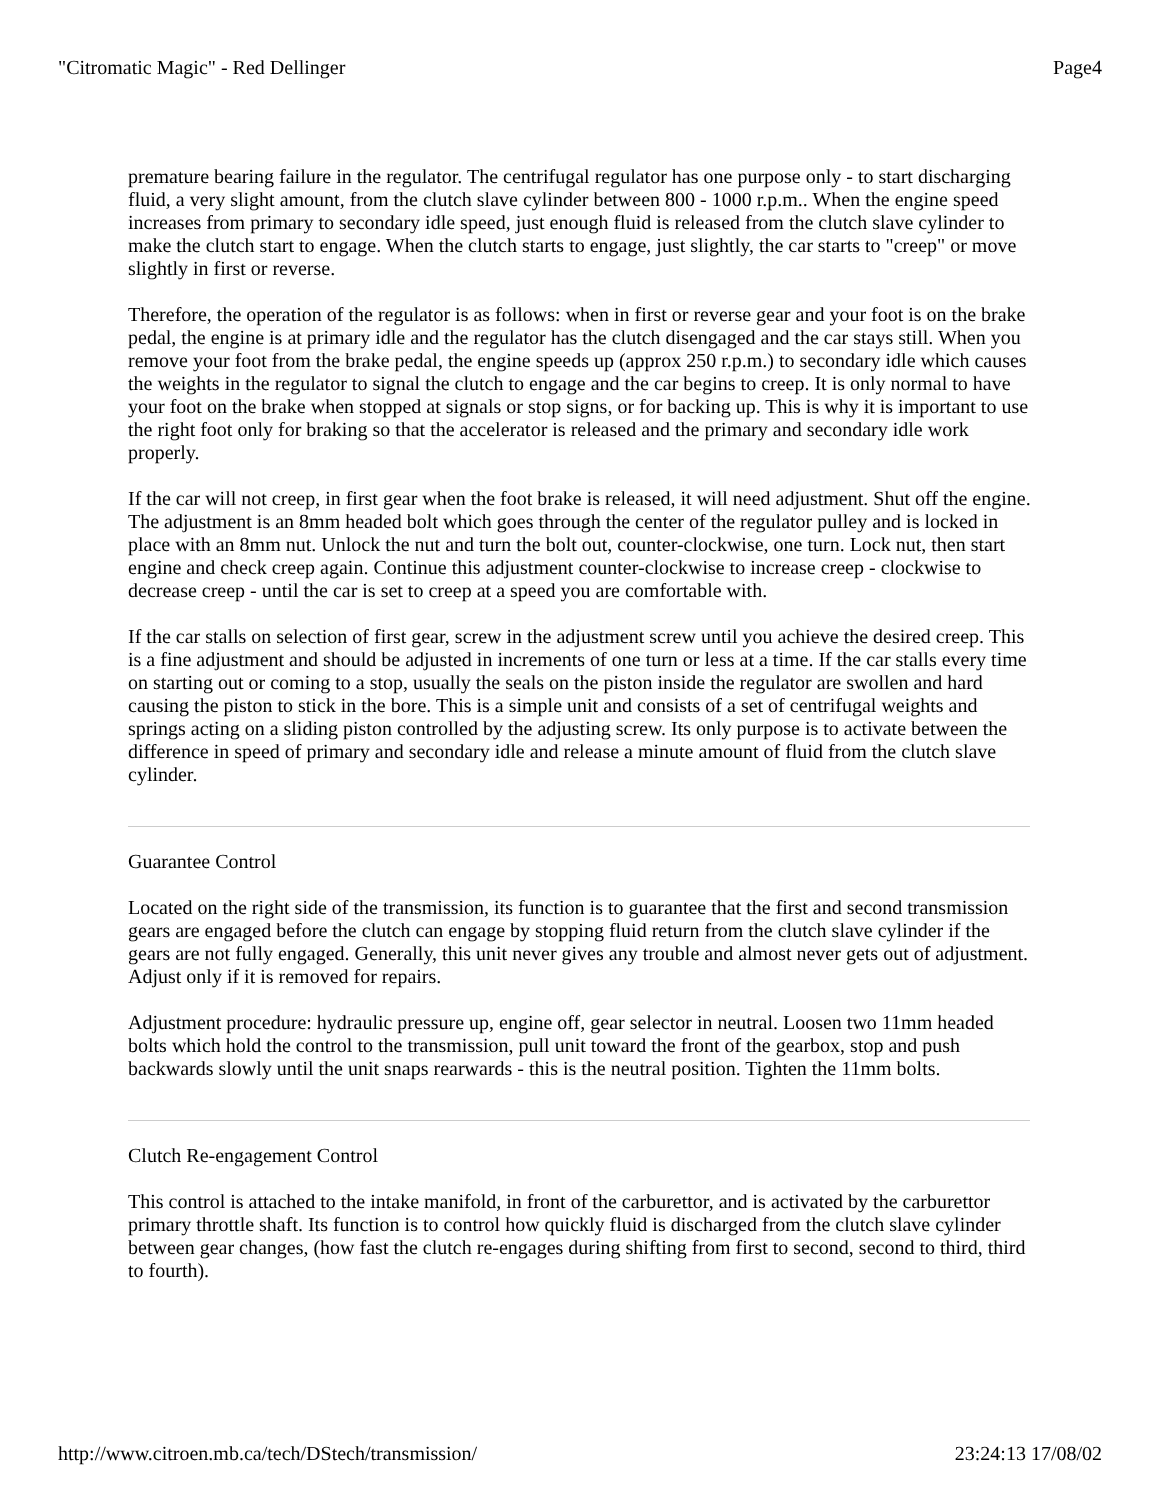"Citromatic Magic" - Red Dellinger Page4
premature bearing failure in the regulator. The centrifugal regulator has one purpose only - to start discharging fluid, a very slight amount, from the clutch slave cylinder between 800 - 1000 r.p.m.. When the engine speed increases from primary to secondary idle speed, just enough fluid is released from the clutch slave cylinder to make the clutch start to engage. When the clutch starts to engage, just slightly, the car starts to "creep" or move slightly in first or reverse.
Therefore, the operation of the regulator is as follows: when in first or reverse gear and your foot is on the brake pedal, the engine is at primary idle and the regulator has the clutch disengaged and the car stays still. When you remove your foot from the brake pedal, the engine speeds up (approx 250 r.p.m.) to secondary idle which causes the weights in the regulator to signal the clutch to engage and the car begins to creep. It is only normal to have your foot on the brake when stopped at signals or stop signs, or for backing up. This is why it is important to use the right foot only for braking so that the accelerator is released and the primary and secondary idle work properly.
If the car will not creep, in first gear when the foot brake is released, it will need adjustment. Shut off the engine. The adjustment is an 8mm headed bolt which goes through the center of the regulator pulley and is locked in place with an 8mm nut. Unlock the nut and turn the bolt out, counter-clockwise, one turn. Lock nut, then start engine and check creep again. Continue this adjustment counter-clockwise to increase creep - clockwise to decrease creep - until the car is set to creep at a speed you are comfortable with.
If the car stalls on selection of first gear, screw in the adjustment screw until you achieve the desired creep. This is a fine adjustment and should be adjusted in increments of one turn or less at a time. If the car stalls every time on starting out or coming to a stop, usually the seals on the piston inside the regulator are swollen and hard causing the piston to stick in the bore. This is a simple unit and consists of a set of centrifugal weights and springs acting on a sliding piston controlled by the adjusting screw. Its only purpose is to activate between the difference in speed of primary and secondary idle and release a minute amount of fluid from the clutch slave cylinder.
Guarantee Control
Located on the right side of the transmission, its function is to guarantee that the first and second transmission gears are engaged before the clutch can engage by stopping fluid return from the clutch slave cylinder if the gears are not fully engaged. Generally, this unit never gives any trouble and almost never gets out of adjustment. Adjust only if it is removed for repairs.
Adjustment procedure: hydraulic pressure up, engine off, gear selector in neutral. Loosen two 11mm headed bolts which hold the control to the transmission, pull unit toward the front of the gearbox, stop and push backwards slowly until the unit snaps rearwards - this is the neutral position. Tighten the 11mm bolts.
Clutch Re-engagement Control
This control is attached to the intake manifold, in front of the carburettor, and is activated by the carburettor primary throttle shaft. Its function is to control how quickly fluid is discharged from the clutch slave cylinder between gear changes, (how fast the clutch re-engages during shifting from first to second, second to third, third to fourth).
http://www.citroen.mb.ca/tech/DStech/transmission/ 23:24:13 17/08/02